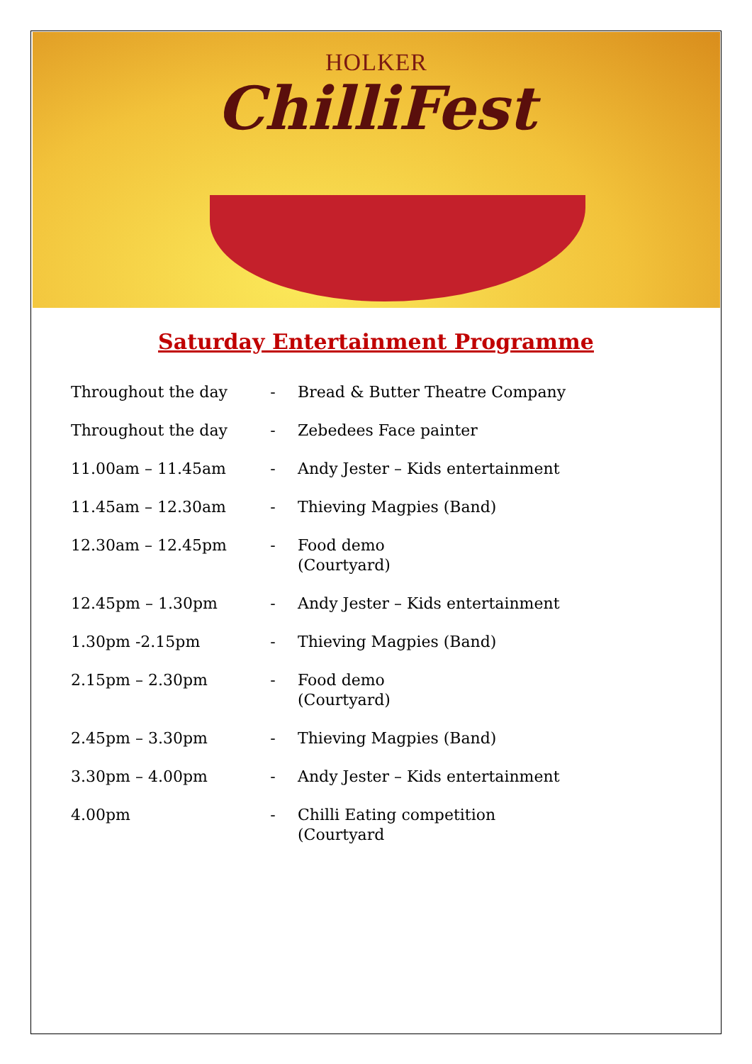HOLKER
ChilliFest
Saturday Entertainment Programme
| Throughout the day | - | Bread & Butter Theatre Company |
| Throughout the day | - | Zebedees Face painter |
| 11.00am – 11.45am | - | Andy Jester – Kids entertainment |
| 11.45am – 12.30am | - | Thieving Magpies (Band) |
| 12.30am – 12.45pm | - | Food demo (Courtyard) |
| 12.45pm – 1.30pm | - | Andy Jester – Kids entertainment |
| 1.30pm -2.15pm | - | Thieving Magpies (Band) |
| 2.15pm – 2.30pm | - | Food demo (Courtyard) |
| 2.45pm – 3.30pm | - | Thieving Magpies (Band) |
| 3.30pm – 4.00pm | - | Andy Jester – Kids entertainment |
| 4.00pm | - | Chilli Eating competition (Courtyard |